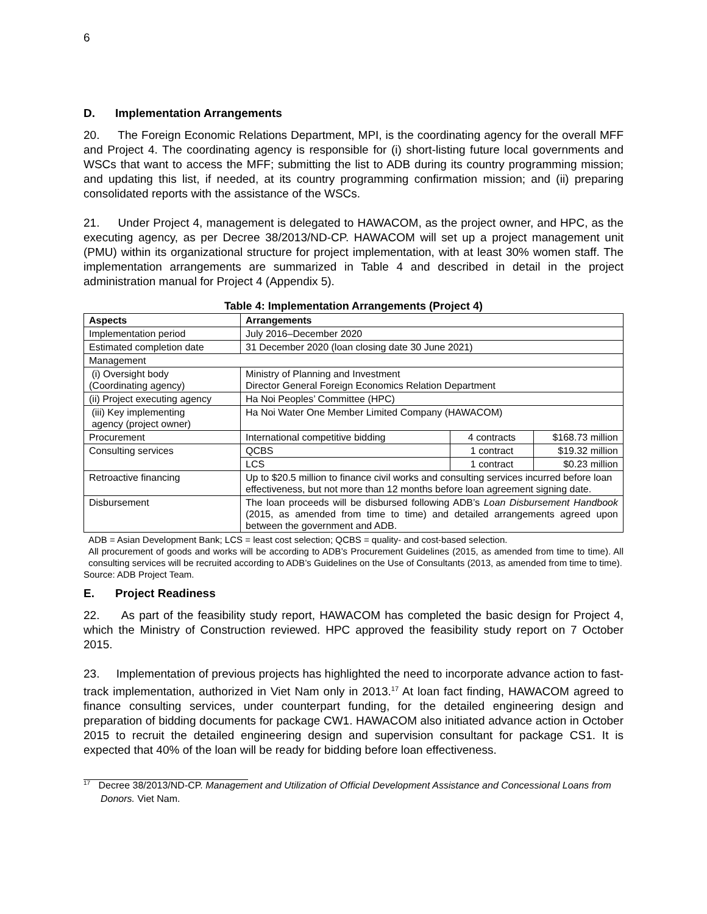6
D. Implementation Arrangements
20. The Foreign Economic Relations Department, MPI, is the coordinating agency for the overall MFF and Project 4. The coordinating agency is responsible for (i) short-listing future local governments and WSCs that want to access the MFF; submitting the list to ADB during its country programming mission; and updating this list, if needed, at its country programming confirmation mission; and (ii) preparing consolidated reports with the assistance of the WSCs.
21. Under Project 4, management is delegated to HAWACOM, as the project owner, and HPC, as the executing agency, as per Decree 38/2013/ND-CP. HAWACOM will set up a project management unit (PMU) within its organizational structure for project implementation, with at least 30% women staff. The implementation arrangements are summarized in Table 4 and described in detail in the project administration manual for Project 4 (Appendix 5).
Table 4: Implementation Arrangements (Project 4)
| Aspects | Arrangements | | |
| --- | --- | --- | --- |
| Implementation period | July 2016–December 2020 | | |
| Estimated completion date | 31 December 2020 (loan closing date 30 June 2021) | | |
| Management | | | |
| (i) Oversight body (Coordinating agency) | Ministry of Planning and Investment Director General Foreign Economics Relation Department | | |
| (ii) Project executing agency | Ha Noi Peoples’ Committee (HPC) | | |
| (iii) Key implementing agency (project owner) | Ha Noi Water One Member Limited Company (HAWACOM) | | |
| Procurement | International competitive bidding | 4 contracts | $168.73 million |
| Consulting services | QCBS | 1 contract | $19.32 million |
| | LCS | 1 contract | $0.23 million |
| Retroactive financing | Up to $20.5 million to finance civil works and consulting services incurred before loan effectiveness, but not more than 12 months before loan agreement signing date. | | |
| Disbursement | The loan proceeds will be disbursed following ADB’s Loan Disbursement Handbook (2015, as amended from time to time) and detailed arrangements agreed upon between the government and ADB. | | |
ADB = Asian Development Bank; LCS = least cost selection; QCBS = quality- and cost-based selection.
All procurement of goods and works will be according to ADB’s Procurement Guidelines (2015, as amended from time to time). All consulting services will be recruited according to ADB’s Guidelines on the Use of Consultants (2013, as amended from time to time).
Source: ADB Project Team.
E. Project Readiness
22. As part of the feasibility study report, HAWACOM has completed the basic design for Project 4, which the Ministry of Construction reviewed. HPC approved the feasibility study report on 7 October 2015.
23. Implementation of previous projects has highlighted the need to incorporate advance action to fast-track implementation, authorized in Viet Nam only in 2013.<sup>17</sup> At loan fact finding, HAWACOM agreed to finance consulting services, under counterpart funding, for the detailed engineering design and preparation of bidding documents for package CW1. HAWACOM also initiated advance action in October 2015 to recruit the detailed engineering design and supervision consultant for package CS1. It is expected that 40% of the loan will be ready for bidding before loan effectiveness.
<sup>17</sup> Decree 38/2013/ND-CP. Management and Utilization of Official Development Assistance and Concessional Loans from Donors. Viet Nam.